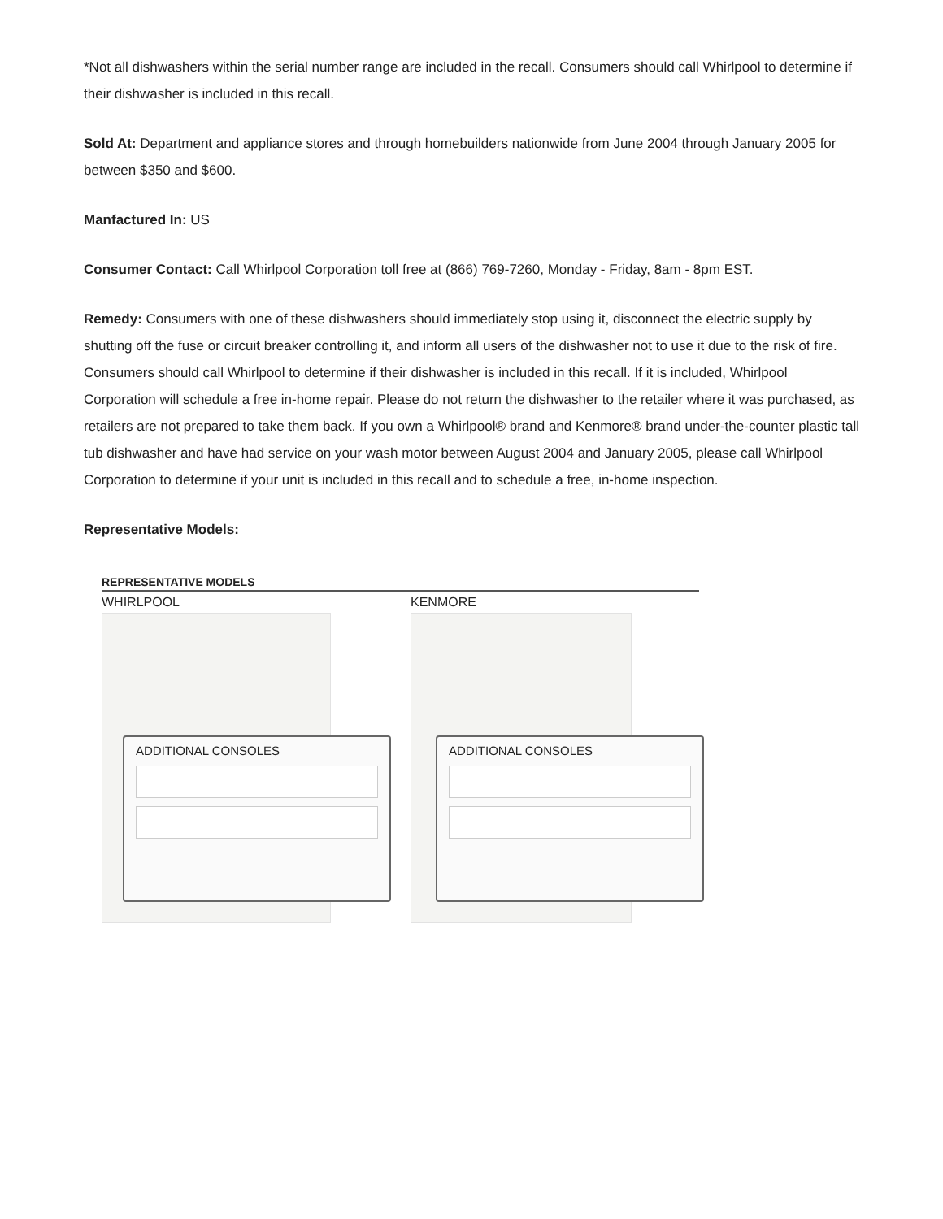*Not all dishwashers within the serial number range are included in the recall. Consumers should call Whirlpool to determine if their dishwasher is included in this recall.
Sold At: Department and appliance stores and through homebuilders nationwide from June 2004 through January 2005 for between $350 and $600.
Manfactured In: US
Consumer Contact: Call Whirlpool Corporation toll free at (866) 769-7260, Monday - Friday, 8am - 8pm EST.
Remedy: Consumers with one of these dishwashers should immediately stop using it, disconnect the electric supply by shutting off the fuse or circuit breaker controlling it, and inform all users of the dishwasher not to use it due to the risk of fire. Consumers should call Whirlpool to determine if their dishwasher is included in this recall. If it is included, Whirlpool Corporation will schedule a free in-home repair. Please do not return the dishwasher to the retailer where it was purchased, as retailers are not prepared to take them back. If you own a Whirlpool® brand and Kenmore® brand under-the-counter plastic tall tub dishwasher and have had service on your wash motor between August 2004 and January 2005, please call Whirlpool Corporation to determine if your unit is included in this recall and to schedule a free, in-home inspection.
Representative Models:
REPRESENTATIVE MODELS
WHIRLPOOL
ADDITIONAL CONSOLES
KENMORE
ADDITIONAL CONSOLES